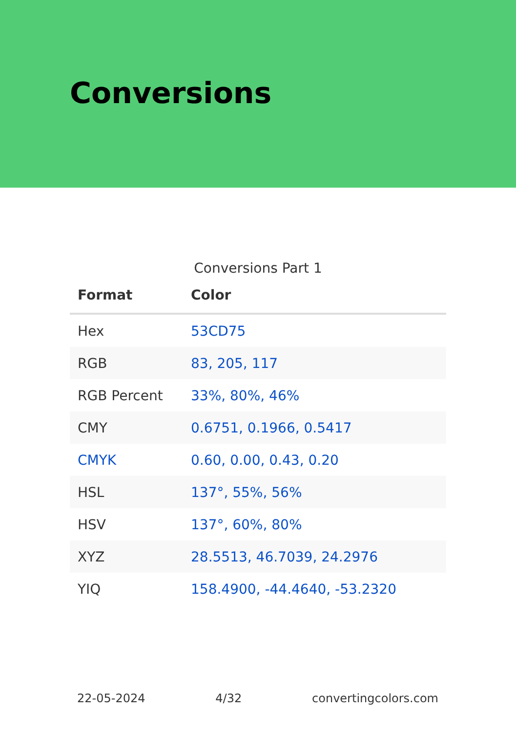Conversions
Conversions Part 1
| Format | Color |
| --- | --- |
| Hex | 53CD75 |
| RGB | 83, 205, 117 |
| RGB Percent | 33%, 80%, 46% |
| CMY | 0.6751, 0.1966, 0.5417 |
| CMYK | 0.60, 0.00, 0.43, 0.20 |
| HSL | 137°, 55%, 56% |
| HSV | 137°, 60%, 80% |
| XYZ | 28.5513, 46.7039, 24.2976 |
| YIQ | 158.4900, -44.4640, -53.2320 |
22-05-2024 4/32 convertingcolors.com